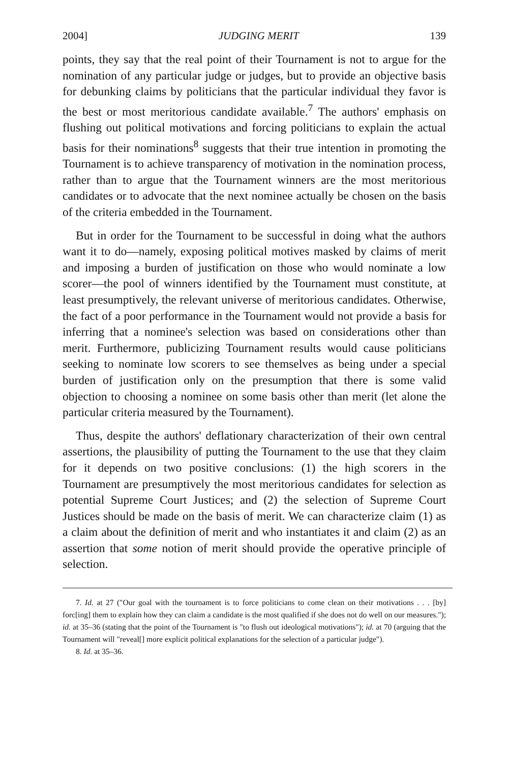2004] JUDGING MERIT 139
points, they say that the real point of their Tournament is not to argue for the nomination of any particular judge or judges, but to provide an objective basis for debunking claims by politicians that the particular individual they favor is the best or most meritorious candidate available.<sup>7</sup> The authors' emphasis on flushing out political motivations and forcing politicians to explain the actual basis for their nominations<sup>8</sup> suggests that their true intention in promoting the Tournament is to achieve transparency of motivation in the nomination process, rather than to argue that the Tournament winners are the most meritorious candidates or to advocate that the next nominee actually be chosen on the basis of the criteria embedded in the Tournament.
But in order for the Tournament to be successful in doing what the authors want it to do—namely, exposing political motives masked by claims of merit and imposing a burden of justification on those who would nominate a low scorer—the pool of winners identified by the Tournament must constitute, at least presumptively, the relevant universe of meritorious candidates. Otherwise, the fact of a poor performance in the Tournament would not provide a basis for inferring that a nominee's selection was based on considerations other than merit. Furthermore, publicizing Tournament results would cause politicians seeking to nominate low scorers to see themselves as being under a special burden of justification only on the presumption that there is some valid objection to choosing a nominee on some basis other than merit (let alone the particular criteria measured by the Tournament).
Thus, despite the authors' deflationary characterization of their own central assertions, the plausibility of putting the Tournament to the use that they claim for it depends on two positive conclusions: (1) the high scorers in the Tournament are presumptively the most meritorious candidates for selection as potential Supreme Court Justices; and (2) the selection of Supreme Court Justices should be made on the basis of merit. We can characterize claim (1) as a claim about the definition of merit and who instantiates it and claim (2) as an assertion that some notion of merit should provide the operative principle of selection.
7. Id. at 27 ("Our goal with the tournament is to force politicians to come clean on their motivations . . . [by] forc[ing] them to explain how they can claim a candidate is the most qualified if she does not do well on our measures."); id. at 35–36 (stating that the point of the Tournament is "to flush out ideological motivations"); id. at 70 (arguing that the Tournament will "reveal[] more explicit political explanations for the selection of a particular judge").
8. Id. at 35–36.